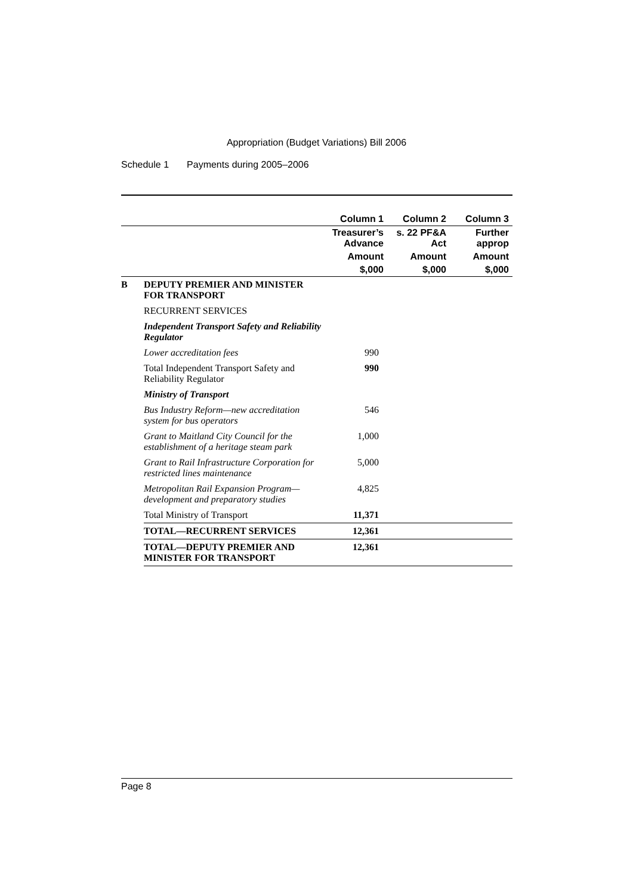Appropriation (Budget Variations) Bill 2006
Schedule 1 Payments during 2005–2006
| | | Column 1 | Column 2 | Column 3 |
| | | Treasurer’s Advance | s. 22 PF&A Act | Further approp |
| | | Amount | Amount | Amount |
| | | $,000 | $,000 | $,000 |
| B | DEPUTY PREMIER AND MINISTER FOR TRANSPORT | | | |
| | RECURRENT SERVICES | | | |
| | Independent Transport Safety and Reliability Regulator | | | |
| | Lower accreditation fees | 990 | | |
| | Total Independent Transport Safety and Reliability Regulator | 990 | | |
| | Ministry of Transport | | | |
| | Bus Industry Reform—new accreditation system for bus operators | 546 | | |
| | Grant to Maitland City Council for the establishment of a heritage steam park | 1,000 | | |
| | Grant to Rail Infrastructure Corporation for restricted lines maintenance | 5,000 | | |
| | Metropolitan Rail Expansion Program—development and preparatory studies | 4,825 | | |
| | Total Ministry of Transport | 11,371 | | |
| | TOTAL—RECURRENT SERVICES | 12,361 | | |
| | TOTAL—DEPUTY PREMIER AND MINISTER FOR TRANSPORT | 12,361 | | |
Page 8